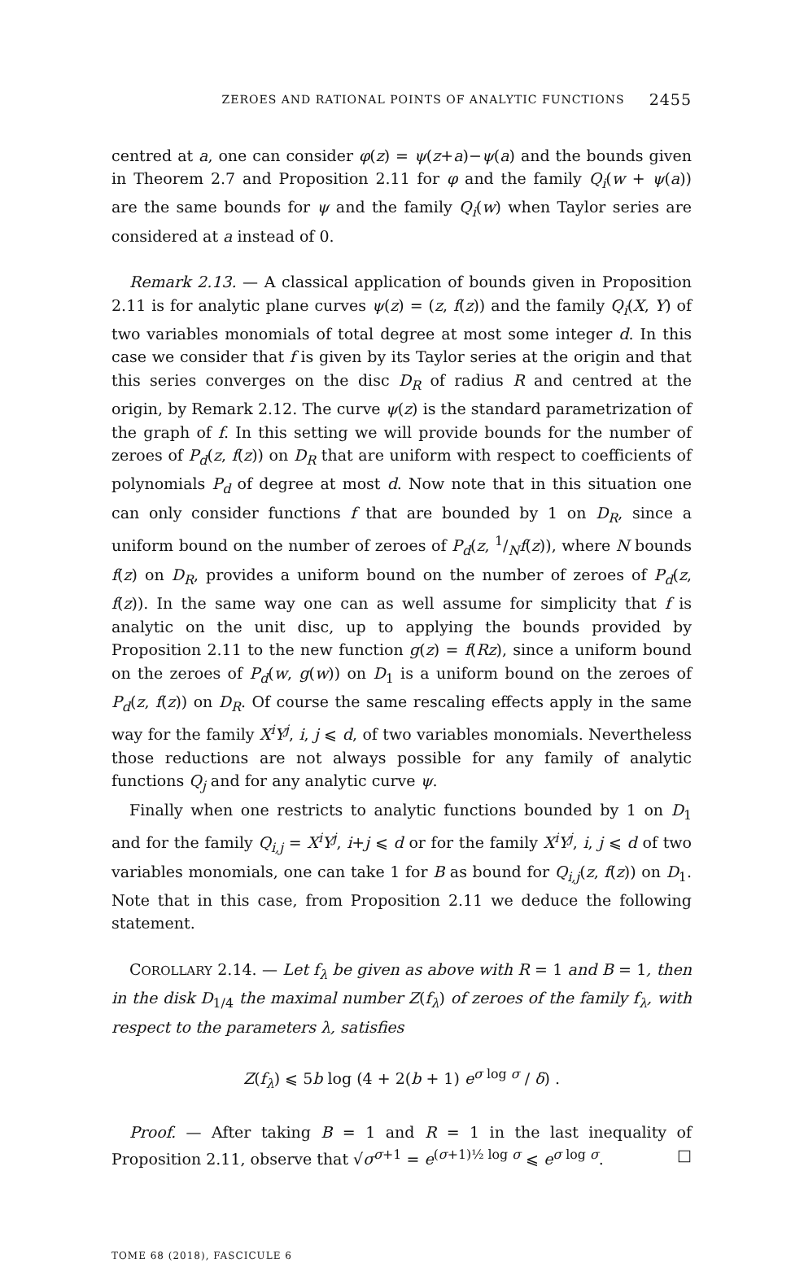ZEROES AND RATIONAL POINTS OF ANALYTIC FUNCTIONS 2455
centred at a, one can consider φ(z) = ψ(z+a)−ψ(a) and the bounds given in Theorem 2.7 and Proposition 2.11 for φ and the family Q<sub>i</sub>(w + ψ(a)) are the same bounds for ψ and the family Q<sub>i</sub>(w) when Taylor series are considered at a instead of 0.
Remark 2.13. — A classical application of bounds given in Proposition 2.11 is for analytic plane curves ψ(z) = (z, f(z)) and the family Q<sub>i</sub>(X, Y) of two variables monomials of total degree at most some integer d. In this case we consider that f is given by its Taylor series at the origin and that this series converges on the disc D<sub>R</sub> of radius R and centred at the origin, by Remark 2.12. The curve ψ(z) is the standard parametrization of the graph of f. In this setting we will provide bounds for the number of zeroes of P<sub>d</sub>(z, f(z)) on D<sub>R</sub> that are uniform with respect to coefficients of polynomials P<sub>d</sub> of degree at most d. Now note that in this situation one can only consider functions f that are bounded by 1 on D<sub>R</sub>, since a uniform bound on the number of zeroes of P<sub>d</sub>(z, 1/Nf(z)), where N bounds f(z) on D<sub>R</sub>, provides a uniform bound on the number of zeroes of P<sub>d</sub>(z, f(z)). In the same way one can as well assume for simplicity that f is analytic on the unit disc, up to applying the bounds provided by Proposition 2.11 to the new function g(z) = f(Rz), since a uniform bound on the zeroes of P<sub>d</sub>(w, g(w)) on D<sub>1</sub> is a uniform bound on the zeroes of P<sub>d</sub>(z, f(z)) on D<sub>R</sub>. Of course the same rescaling effects apply in the same way for the family X<sup>i</sup>Y<sup>j</sup>, i, j ⩽ d, of two variables monomials. Nevertheless those reductions are not always possible for any family of analytic functions Q<sub>j</sub> and for any analytic curve ψ.
Finally when one restricts to analytic functions bounded by 1 on D<sub>1</sub> and for the family Q<sub>i,j</sub> = X<sup>i</sup>Y<sup>j</sup>, i+j ⩽ d or for the family X<sup>i</sup>Y<sup>j</sup>, i, j ⩽ d of two variables monomials, one can take 1 for B as bound for Q<sub>i,j</sub>(z, f(z)) on D<sub>1</sub>. Note that in this case, from Proposition 2.11 we deduce the following statement.
COROLLARY 2.14. — Let f<sub>λ</sub> be given as above with R = 1 and B = 1, then in the disk D<sub>1/4</sub> the maximal number Z(f<sub>λ</sub>) of zeroes of the family f<sub>λ</sub>, with respect to the parameters λ, satisfies
Z(f<sub>λ</sub>) ⩽ 5b log (4 + 2(b + 1) e<sup>σ log σ</sup> / δ) .
Proof. — After taking B = 1 and R = 1 in the last inequality of Proposition 2.11, observe that √σ<sup>σ+1</sup> = e<sup>(σ+1)½ log σ</sup> ⩽ e<sup>σ log σ</sup>. □
TOME 68 (2018), FASCICULE 6